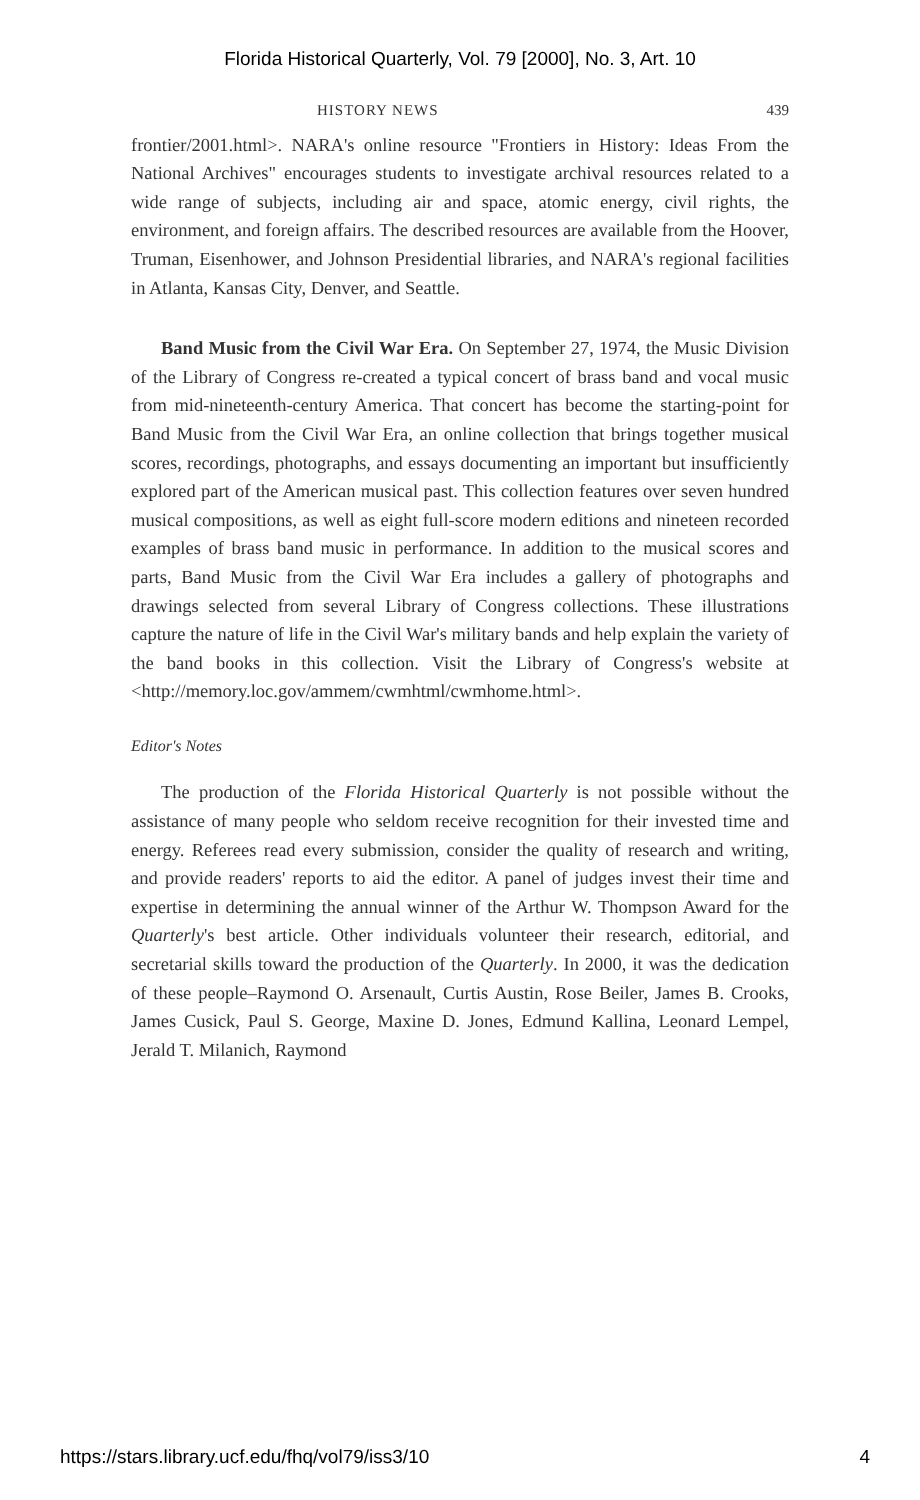Florida Historical Quarterly, Vol. 79 [2000], No. 3, Art. 10
HISTORY NEWS 439
frontier/2001.html>. NARA's online resource "Frontiers in History: Ideas From the National Archives" encourages students to investigate archival resources related to a wide range of subjects, including air and space, atomic energy, civil rights, the environment, and foreign affairs. The described resources are available from the Hoover, Truman, Eisenhower, and Johnson Presidential libraries, and NARA's regional facilities in Atlanta, Kansas City, Denver, and Seattle.
Band Music from the Civil War Era. On September 27, 1974, the Music Division of the Library of Congress re-created a typical concert of brass band and vocal music from mid-nineteenth-century America. That concert has become the starting-point for Band Music from the Civil War Era, an online collection that brings together musical scores, recordings, photographs, and essays documenting an important but insufficiently explored part of the American musical past. This collection features over seven hundred musical compositions, as well as eight full-score modern editions and nineteen recorded examples of brass band music in performance. In addition to the musical scores and parts, Band Music from the Civil War Era includes a gallery of photographs and drawings selected from several Library of Congress collections. These illustrations capture the nature of life in the Civil War's military bands and help explain the variety of the band books in this collection. Visit the Library of Congress's website at <http://memory.loc.gov/ammem/cwmhtml/cwmhome.html>.
Editor's Notes
The production of the Florida Historical Quarterly is not possible without the assistance of many people who seldom receive recognition for their invested time and energy. Referees read every submission, consider the quality of research and writing, and provide readers' reports to aid the editor. A panel of judges invest their time and expertise in determining the annual winner of the Arthur W. Thompson Award for the Quarterly's best article. Other individuals volunteer their research, editorial, and secretarial skills toward the production of the Quarterly. In 2000, it was the dedication of these people–Raymond O. Arsenault, Curtis Austin, Rose Beiler, James B. Crooks, James Cusick, Paul S. George, Maxine D. Jones, Edmund Kallina, Leonard Lempel, Jerald T. Milanich, Raymond
https://stars.library.ucf.edu/fhq/vol79/iss3/10 4